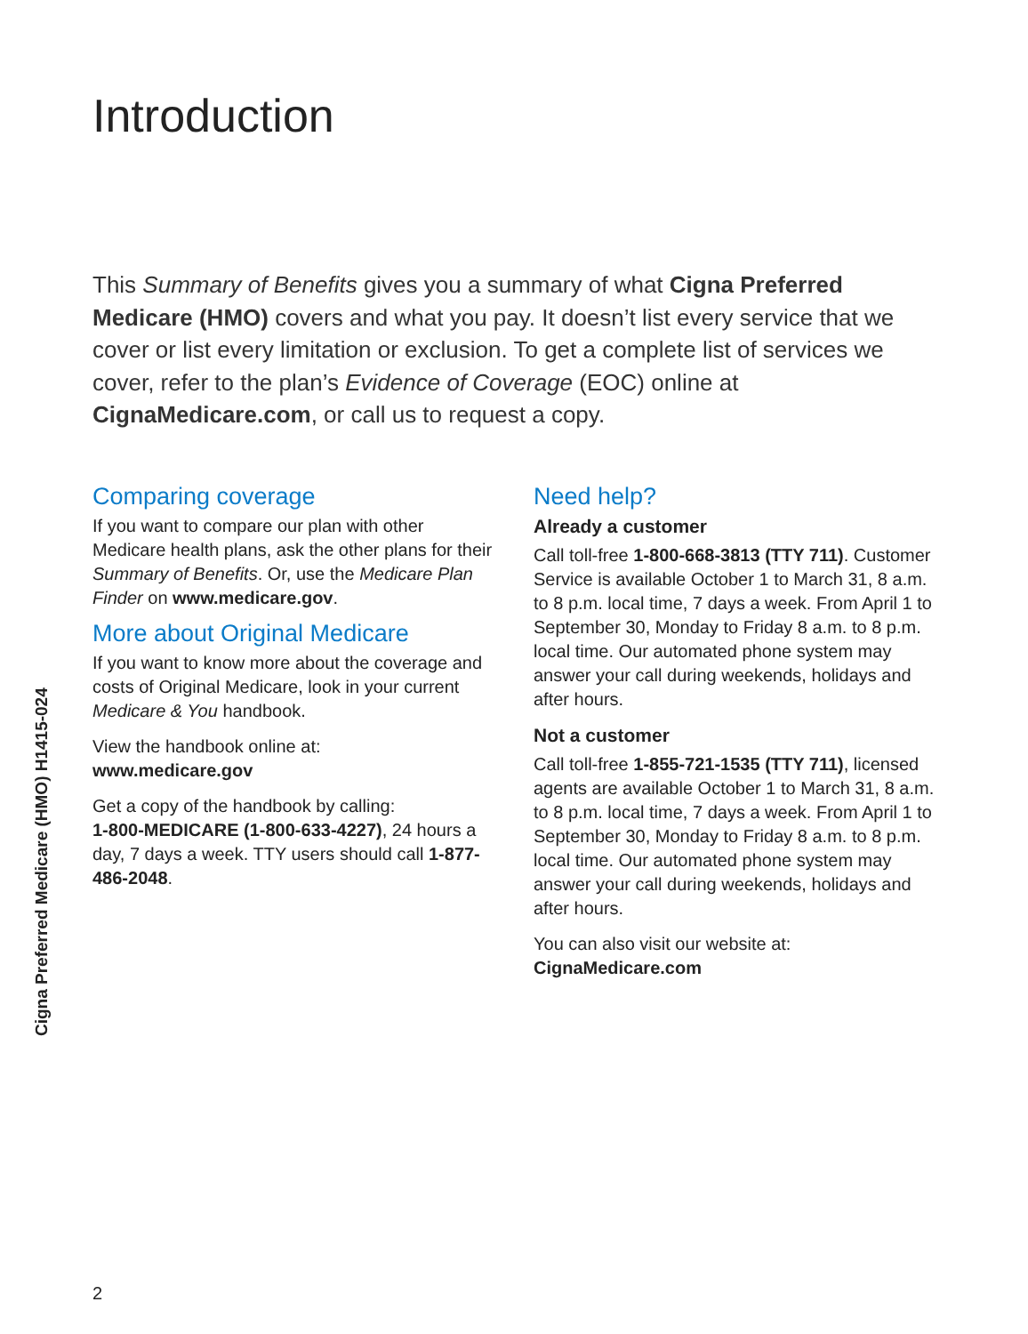Introduction
This Summary of Benefits gives you a summary of what Cigna Preferred Medicare (HMO) covers and what you pay. It doesn’t list every service that we cover or list every limitation or exclusion. To get a complete list of services we cover, refer to the plan’s Evidence of Coverage (EOC) online at CignaMedicare.com, or call us to request a copy.
Comparing coverage
If you want to compare our plan with other Medicare health plans, ask the other plans for their Summary of Benefits. Or, use the Medicare Plan Finder on www.medicare.gov.
More about Original Medicare
If you want to know more about the coverage and costs of Original Medicare, look in your current Medicare & You handbook.
View the handbook online at:
www.medicare.gov
Get a copy of the handbook by calling:
1-800-MEDICARE (1-800-633-4227), 24 hours a day, 7 days a week. TTY users should call 1-877-486-2048.
Need help?
Already a customer
Call toll-free 1-800-668-3813 (TTY 711). Customer Service is available October 1 to March 31, 8 a.m. to 8 p.m. local time, 7 days a week. From April 1 to September 30, Monday to Friday 8 a.m. to 8 p.m. local time. Our automated phone system may answer your call during weekends, holidays and after hours.
Not a customer
Call toll-free 1-855-721-1535 (TTY 711), licensed agents are available October 1 to March 31, 8 a.m. to 8 p.m. local time, 7 days a week. From April 1 to September 30, Monday to Friday 8 a.m. to 8 p.m. local time. Our automated phone system may answer your call during weekends, holidays and after hours.
You can also visit our website at:
CignaMedicare.com
Cigna Preferred Medicare (HMO) H1415-024
2